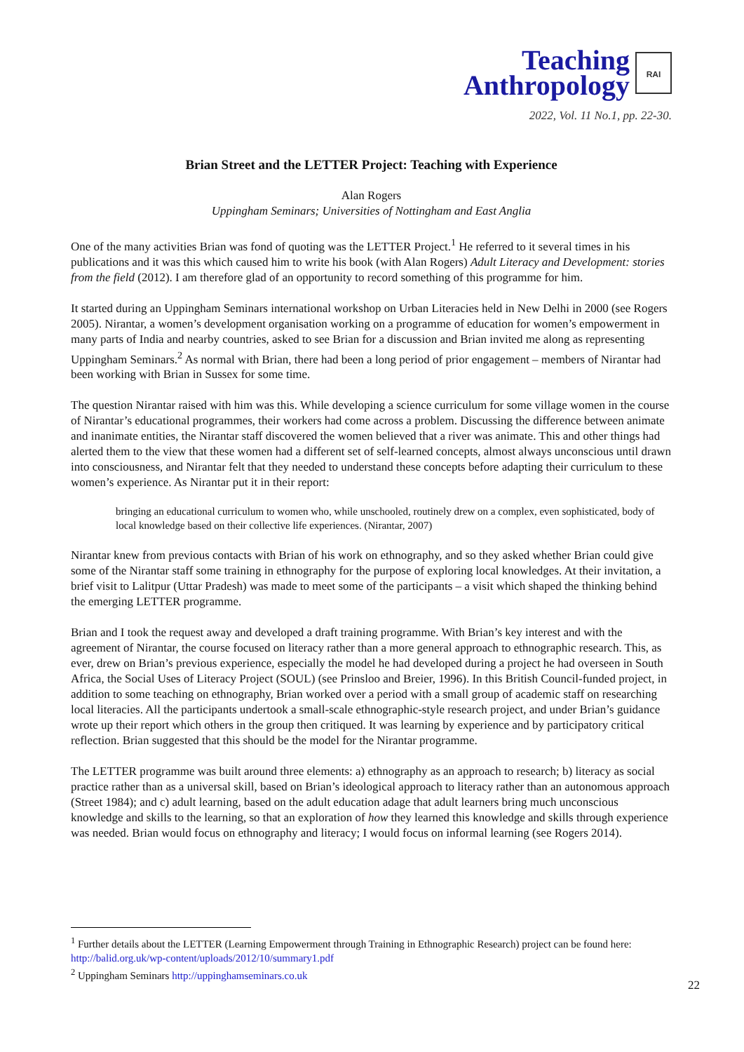Teaching
Anthropology RAI
2022, Vol. 11 No.1, pp. 22-30.
Brian Street and the LETTER Project: Teaching with Experience
Alan Rogers
Uppingham Seminars; Universities of Nottingham and East Anglia
One of the many activities Brian was fond of quoting was the LETTER Project.<sup>1</sup> He referred to it several times in his publications and it was this which caused him to write his book (with Alan Rogers) Adult Literacy and Development: stories from the field (2012). I am therefore glad of an opportunity to record something of this programme for him.
It started during an Uppingham Seminars international workshop on Urban Literacies held in New Delhi in 2000 (see Rogers 2005). Nirantar, a women’s development organisation working on a programme of education for women’s empowerment in many parts of India and nearby countries, asked to see Brian for a discussion and Brian invited me along as representing Uppingham Seminars.<sup>2</sup> As normal with Brian, there had been a long period of prior engagement – members of Nirantar had been working with Brian in Sussex for some time.
The question Nirantar raised with him was this. While developing a science curriculum for some village women in the course of Nirantar’s educational programmes, their workers had come across a problem. Discussing the difference between animate and inanimate entities, the Nirantar staff discovered the women believed that a river was animate. This and other things had alerted them to the view that these women had a different set of self-learned concepts, almost always unconscious until drawn into consciousness, and Nirantar felt that they needed to understand these concepts before adapting their curriculum to these women’s experience. As Nirantar put it in their report:
bringing an educational curriculum to women who, while unschooled, routinely drew on a complex, even sophisticated, body of local knowledge based on their collective life experiences. (Nirantar, 2007)
Nirantar knew from previous contacts with Brian of his work on ethnography, and so they asked whether Brian could give some of the Nirantar staff some training in ethnography for the purpose of exploring local knowledges. At their invitation, a brief visit to Lalitpur (Uttar Pradesh) was made to meet some of the participants – a visit which shaped the thinking behind the emerging LETTER programme.
Brian and I took the request away and developed a draft training programme. With Brian’s key interest and with the agreement of Nirantar, the course focused on literacy rather than a more general approach to ethnographic research. This, as ever, drew on Brian’s previous experience, especially the model he had developed during a project he had overseen in South Africa, the Social Uses of Literacy Project (SOUL) (see Prinsloo and Breier, 1996). In this British Council-funded project, in addition to some teaching on ethnography, Brian worked over a period with a small group of academic staff on researching local literacies. All the participants undertook a small-scale ethnographic-style research project, and under Brian’s guidance wrote up their report which others in the group then critiqued. It was learning by experience and by participatory critical reflection. Brian suggested that this should be the model for the Nirantar programme.
The LETTER programme was built around three elements: a) ethnography as an approach to research; b) literacy as social practice rather than as a universal skill, based on Brian’s ideological approach to literacy rather than an autonomous approach (Street 1984); and c) adult learning, based on the adult education adage that adult learners bring much unconscious knowledge and skills to the learning, so that an exploration of how they learned this knowledge and skills through experience was needed. Brian would focus on ethnography and literacy; I would focus on informal learning (see Rogers 2014).
<sup>1</sup> Further details about the LETTER (Learning Empowerment through Training in Ethnographic Research) project can be found here: http://balid.org.uk/wp-content/uploads/2012/10/summary1.pdf
<sup>2</sup> Uppingham Seminars http://uppinghamseminars.co.uk
22